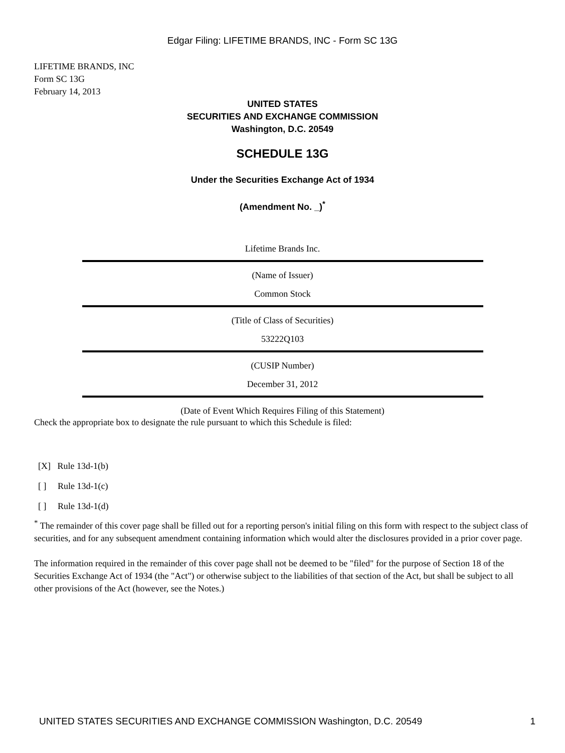Edgar Filing: LIFETIME BRANDS, INC - Form SC 13G
LIFETIME BRANDS, INC
Form SC 13G
February 14, 2013
UNITED STATES
SECURITIES AND EXCHANGE COMMISSION
Washington, D.C. 20549
SCHEDULE 13G
Under the Securities Exchange Act of 1934
(Amendment No. _)<sup>*</sup>
Lifetime Brands Inc.
(Name of Issuer)
Common Stock
(Title of Class of Securities)
53222Q103
(CUSIP Number)
December 31, 2012
(Date of Event Which Requires Filing of this Statement)
Check the appropriate box to designate the rule pursuant to which this Schedule is filed:
[X] Rule 13d-1(b)
[ ] Rule 13d-1(c)
[ ] Rule 13d-1(d)
<sup>*</sup> The remainder of this cover page shall be filled out for a reporting person's initial filing on this form with respect to the subject class of securities, and for any subsequent amendment containing information which would alter the disclosures provided in a prior cover page.
The information required in the remainder of this cover page shall not be deemed to be "filed" for the purpose of Section 18 of the Securities Exchange Act of 1934 (the "Act") or otherwise subject to the liabilities of that section of the Act, but shall be subject to all other provisions of the Act (however, see the Notes.)
UNITED STATES SECURITIES AND EXCHANGE COMMISSION Washington, D.C. 20549 1